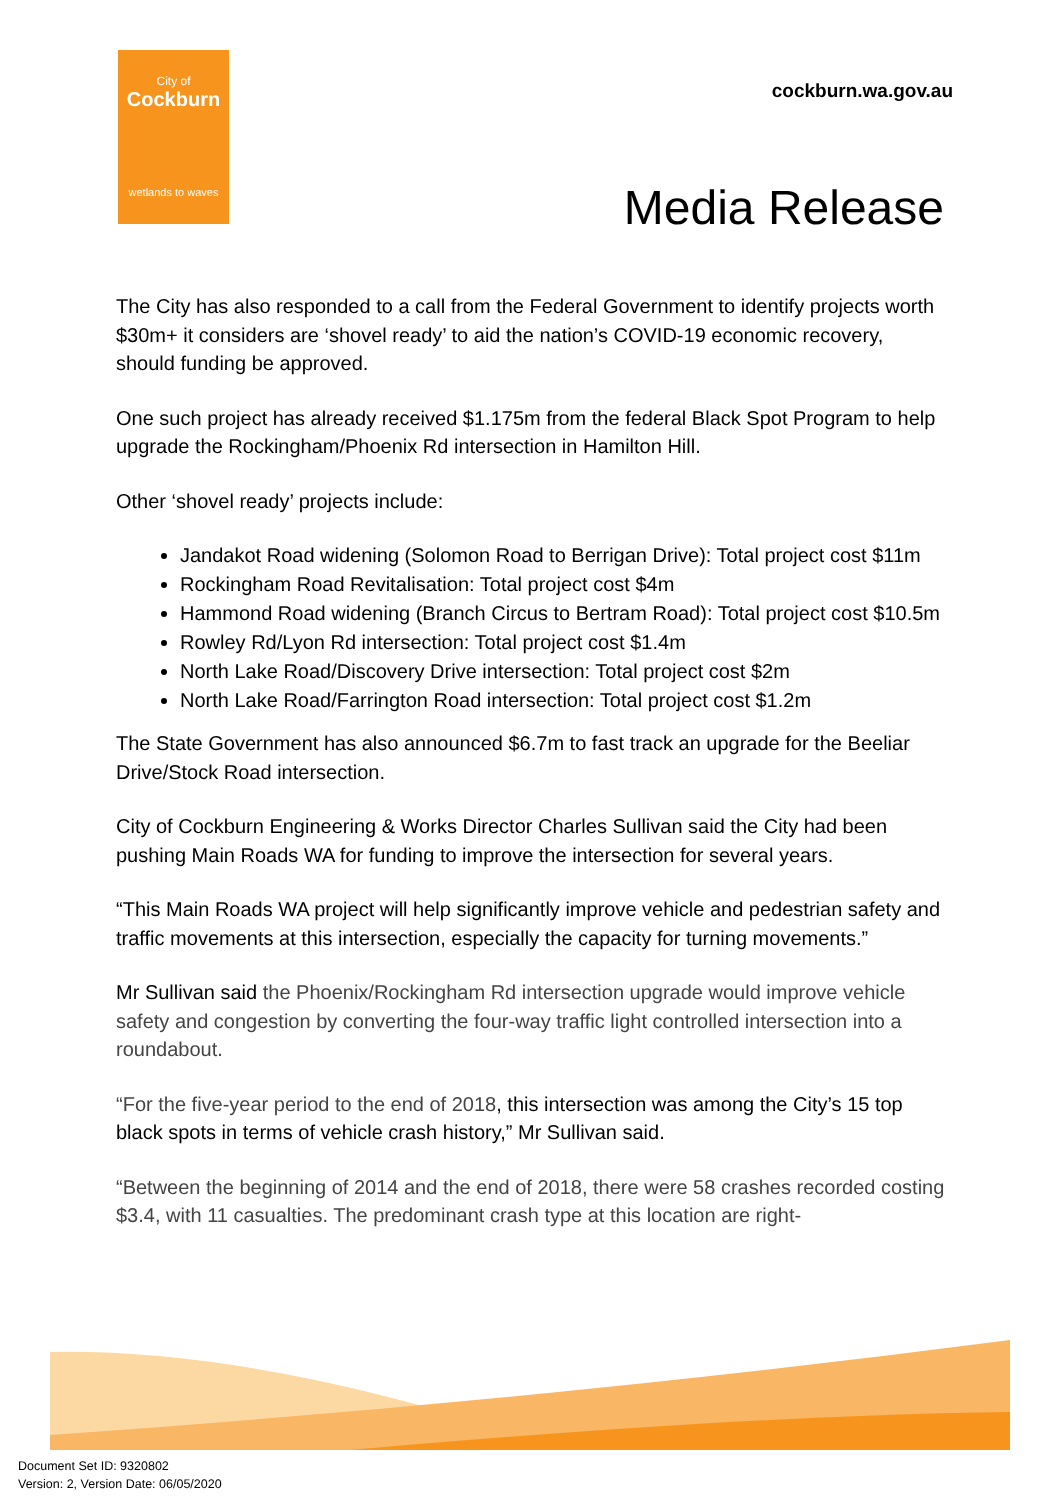City of
Cockburn
wetlands to waves
cockburn.wa.gov.au
Media Release
The City has also responded to a call from the Federal Government to identify projects worth $30m+ it considers are ‘shovel ready’ to aid the nation’s COVID-19 economic recovery, should funding be approved.
One such project has already received $1.175m from the federal Black Spot Program to help upgrade the Rockingham/Phoenix Rd intersection in Hamilton Hill.
Other ‘shovel ready’ projects include:
Jandakot Road widening (Solomon Road to Berrigan Drive): Total project cost $11m
Rockingham Road Revitalisation: Total project cost $4m
Hammond Road widening (Branch Circus to Bertram Road): Total project cost $10.5m
Rowley Rd/Lyon Rd intersection: Total project cost $1.4m
North Lake Road/Discovery Drive intersection: Total project cost $2m
North Lake Road/Farrington Road intersection: Total project cost $1.2m
The State Government has also announced $6.7m to fast track an upgrade for the Beeliar Drive/Stock Road intersection.
City of Cockburn Engineering & Works Director Charles Sullivan said the City had been pushing Main Roads WA for funding to improve the intersection for several years.
“This Main Roads WA project will help significantly improve vehicle and pedestrian safety and traffic movements at this intersection, especially the capacity for turning movements.”
Mr Sullivan said the Phoenix/Rockingham Rd intersection upgrade would improve vehicle safety and congestion by converting the four-way traffic light controlled intersection into a roundabout.
“For the five-year period to the end of 2018, this intersection was among the City’s 15 top black spots in terms of vehicle crash history,” Mr Sullivan said.
“Between the beginning of 2014 and the end of 2018, there were 58 crashes recorded costing $3.4, with 11 casualties. The predominant crash type at this location are right-
Document Set ID: 9320802
Version: 2, Version Date: 06/05/2020